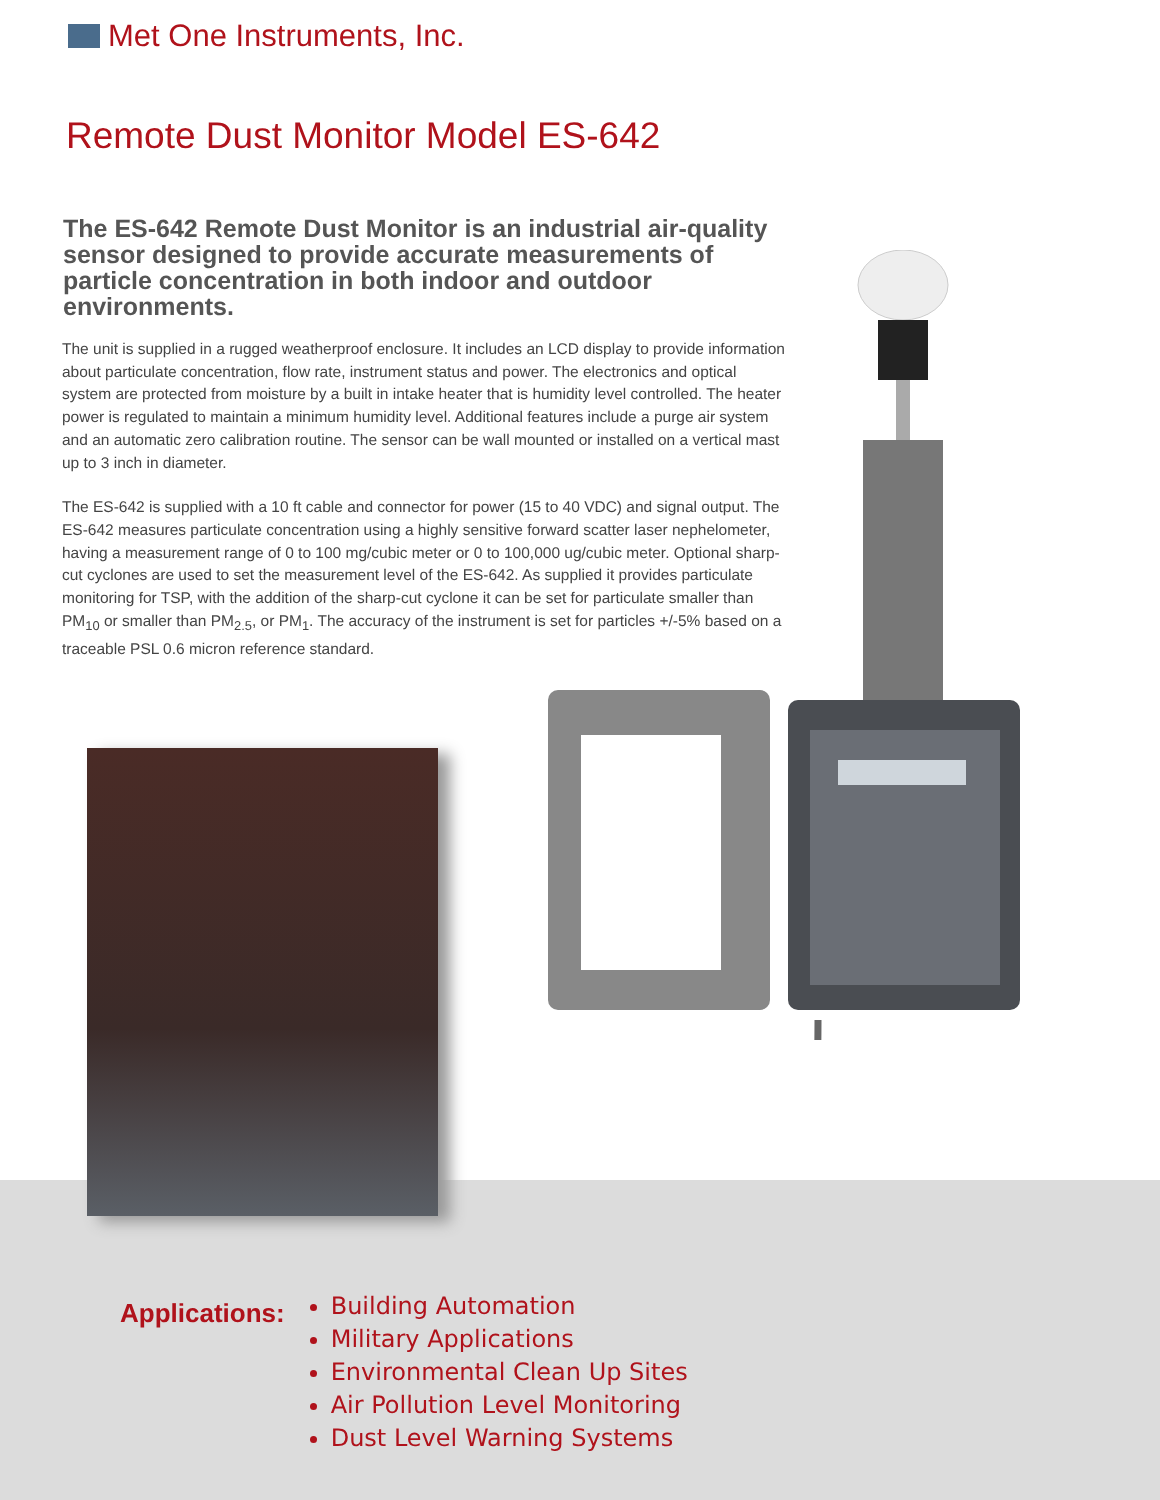Met One Instruments, Inc.
Remote Dust Monitor Model ES-642
The ES-642 Remote Dust Monitor is an industrial air-quality sensor designed to provide accurate measurements of particle concentration in both indoor and outdoor environments.
The unit is supplied in a rugged weatherproof enclosure. It includes an LCD display to provide information about particulate concentration, flow rate, instrument status and power. The electronics and optical system are protected from moisture by a built in intake heater that is humidity level controlled. The heater power is regulated to maintain a minimum humidity level. Additional features include a purge air system and an automatic zero calibration routine. The sensor can be wall mounted or installed on a vertical mast up to 3 inch in diameter.
The ES-642 is supplied with a 10 ft cable and connector for power (15 to 40 VDC) and signal output. The ES-642 measures particulate concentration using a highly sensitive forward scatter laser nephelometer, having a measurement range of 0 to 100 mg/cubic meter or 0 to 100,000 ug/cubic meter. Optional sharp-cut cyclones are used to set the measurement level of the ES-642. As supplied it provides particulate monitoring for TSP, with the addition of the sharp-cut cyclone it can be set for particulate smaller than PM<sub>10</sub> or smaller than PM<sub>2.5</sub>, or PM<sub>1</sub>. The accuracy of the instrument is set for particles +/-5% based on a traceable PSL 0.6 micron reference standard.
Applications:
Building Automation
Military Applications
Environmental Clean Up Sites
Air Pollution Level Monitoring
Dust Level Warning Systems